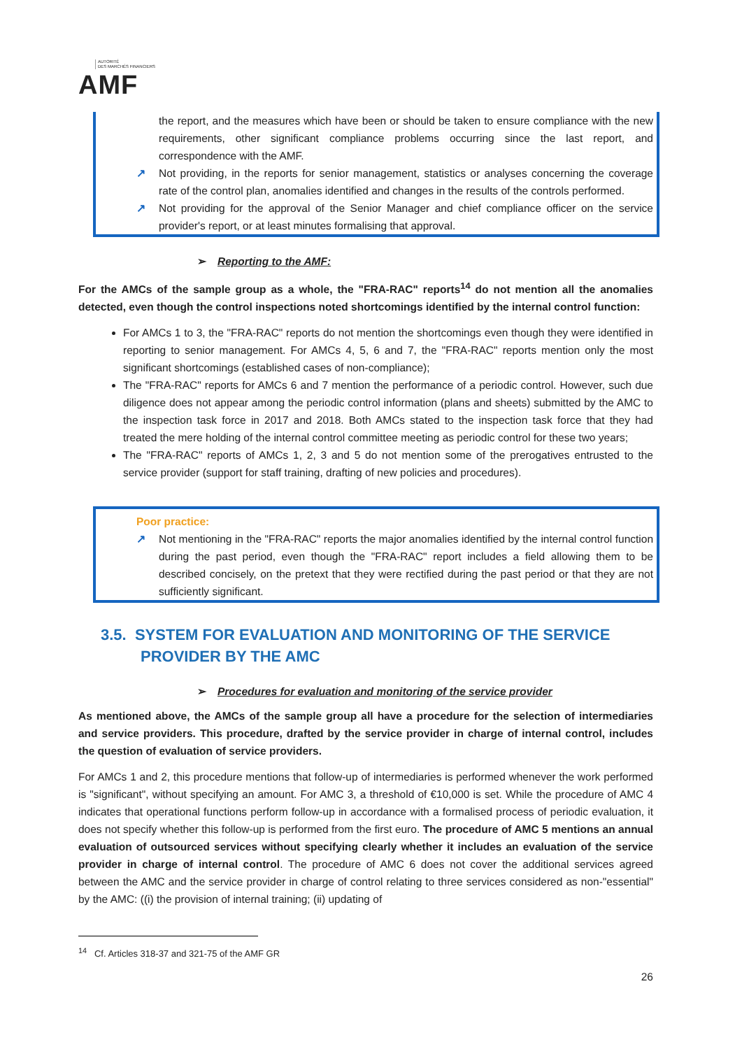AUTORITÉ
DES MARCHÉS FINANCIERS
AMF
the report, and the measures which have been or should be taken to ensure compliance with the new requirements, other significant compliance problems occurring since the last report, and correspondence with the AMF.
↗ Not providing, in the reports for senior management, statistics or analyses concerning the coverage rate of the control plan, anomalies identified and changes in the results of the controls performed.
↗ Not providing for the approval of the Senior Manager and chief compliance officer on the service provider's report, or at least minutes formalising that approval.
➢ Reporting to the AMF:
For the AMCs of the sample group as a whole, the "FRA-RAC" reports<sup>14</sup> do not mention all the anomalies detected, even though the control inspections noted shortcomings identified by the internal control function:
For AMCs 1 to 3, the "FRA-RAC" reports do not mention the shortcomings even though they were identified in reporting to senior management. For AMCs 4, 5, 6 and 7, the "FRA-RAC" reports mention only the most significant shortcomings (established cases of non-compliance);
The "FRA-RAC" reports for AMCs 6 and 7 mention the performance of a periodic control. However, such due diligence does not appear among the periodic control information (plans and sheets) submitted by the AMC to the inspection task force in 2017 and 2018. Both AMCs stated to the inspection task force that they had treated the mere holding of the internal control committee meeting as periodic control for these two years;
The "FRA-RAC" reports of AMCs 1, 2, 3 and 5 do not mention some of the prerogatives entrusted to the service provider (support for staff training, drafting of new policies and procedures).
Poor practice:
↗ Not mentioning in the "FRA-RAC" reports the major anomalies identified by the internal control function during the past period, even though the "FRA-RAC" report includes a field allowing them to be described concisely, on the pretext that they were rectified during the past period or that they are not sufficiently significant.
3.5. SYSTEM FOR EVALUATION AND MONITORING OF THE SERVICE PROVIDER BY THE AMC
➢ Procedures for evaluation and monitoring of the service provider
As mentioned above, the AMCs of the sample group all have a procedure for the selection of intermediaries and service providers. This procedure, drafted by the service provider in charge of internal control, includes the question of evaluation of service providers.
For AMCs 1 and 2, this procedure mentions that follow-up of intermediaries is performed whenever the work performed is "significant", without specifying an amount. For AMC 3, a threshold of €10,000 is set. While the procedure of AMC 4 indicates that operational functions perform follow-up in accordance with a formalised process of periodic evaluation, it does not specify whether this follow-up is performed from the first euro. The procedure of AMC 5 mentions an annual evaluation of outsourced services without specifying clearly whether it includes an evaluation of the service provider in charge of internal control. The procedure of AMC 6 does not cover the additional services agreed between the AMC and the service provider in charge of control relating to three services considered as non-"essential" by the AMC: ((i) the provision of internal training; (ii) updating of
<sup>14</sup> Cf. Articles 318-37 and 321-75 of the AMF GR
26